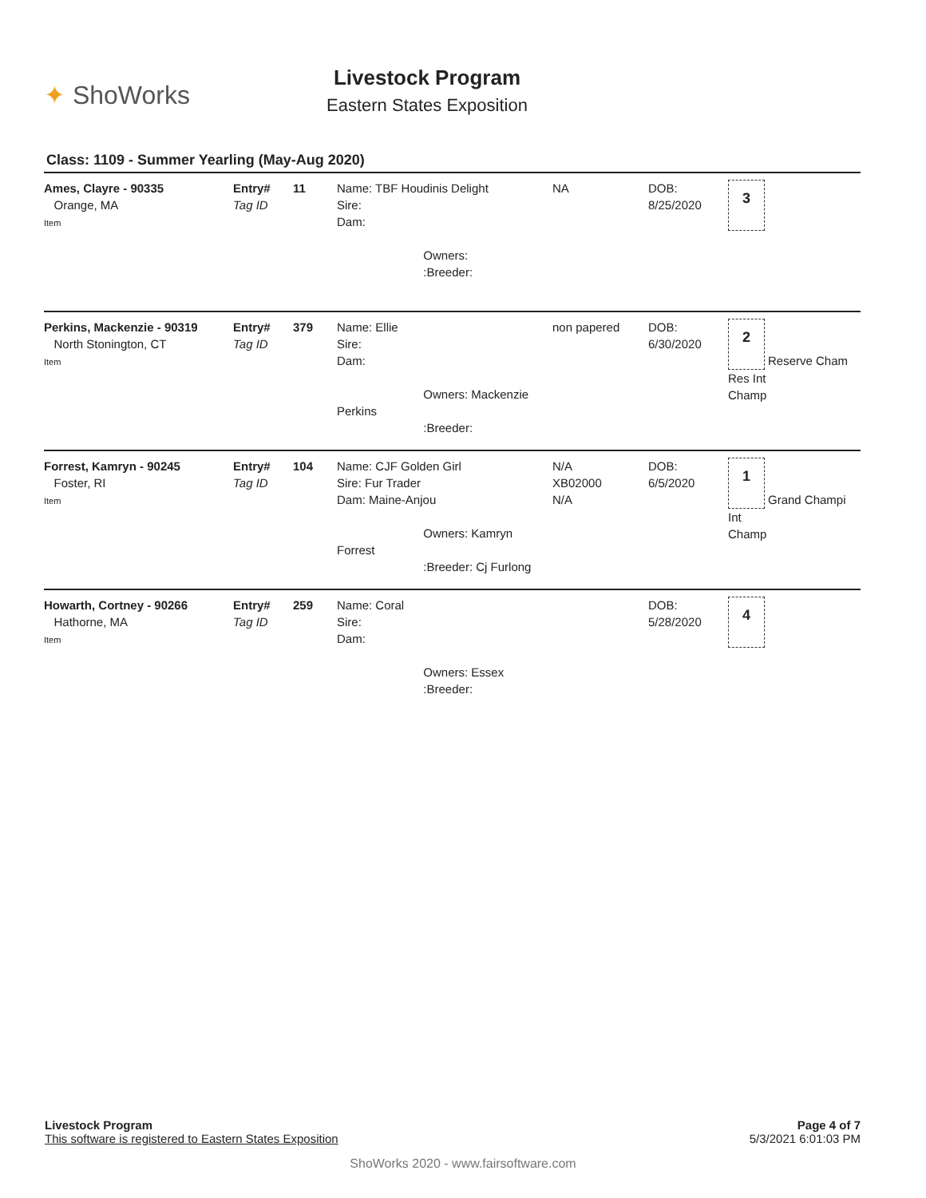✦ ShoWorks
Livestock Program
Eastern States Exposition
Class: 1109 - Summer Yearling (May-Aug 2020)
Ames, Clayre - 90335
Orange, MA
Item
Entry#
Tag ID
11
Name: TBF Houdinis Delight
Sire:
Dam:
Owners:
:Breeder:
NA
DOB:
8/25/2020
3
Perkins, Mackenzie - 90319
North Stonington, CT
Item
Entry#
Tag ID
379
Name: Ellie
Sire:
Dam:
Owners: Mackenzie Perkins
:Breeder:
non papered
DOB:
6/30/2020
2
Res Int Champ
Reserve Cham
Forrest, Kamryn - 90245
Foster, RI
Item
Entry#
Tag ID
104
Name: CJF Golden Girl
Sire: Fur Trader
Dam: Maine-Anjou
Owners: Kamryn Forrest
:Breeder: Cj Furlong
N/A
XB02000
N/A
DOB:
6/5/2020
1
Int Champ
Grand Champi
Howarth, Cortney - 90266
Hathorne, MA
Item
Entry#
Tag ID
259
Name: Coral
Sire:
Dam:
Owners: Essex
:Breeder:
DOB:
5/28/2020
4
Livestock Program
This software is registered to Eastern States Exposition
Page 4 of 7
5/3/2021 6:01:03 PM
ShoWorks 2020 - www.fairsoftware.com